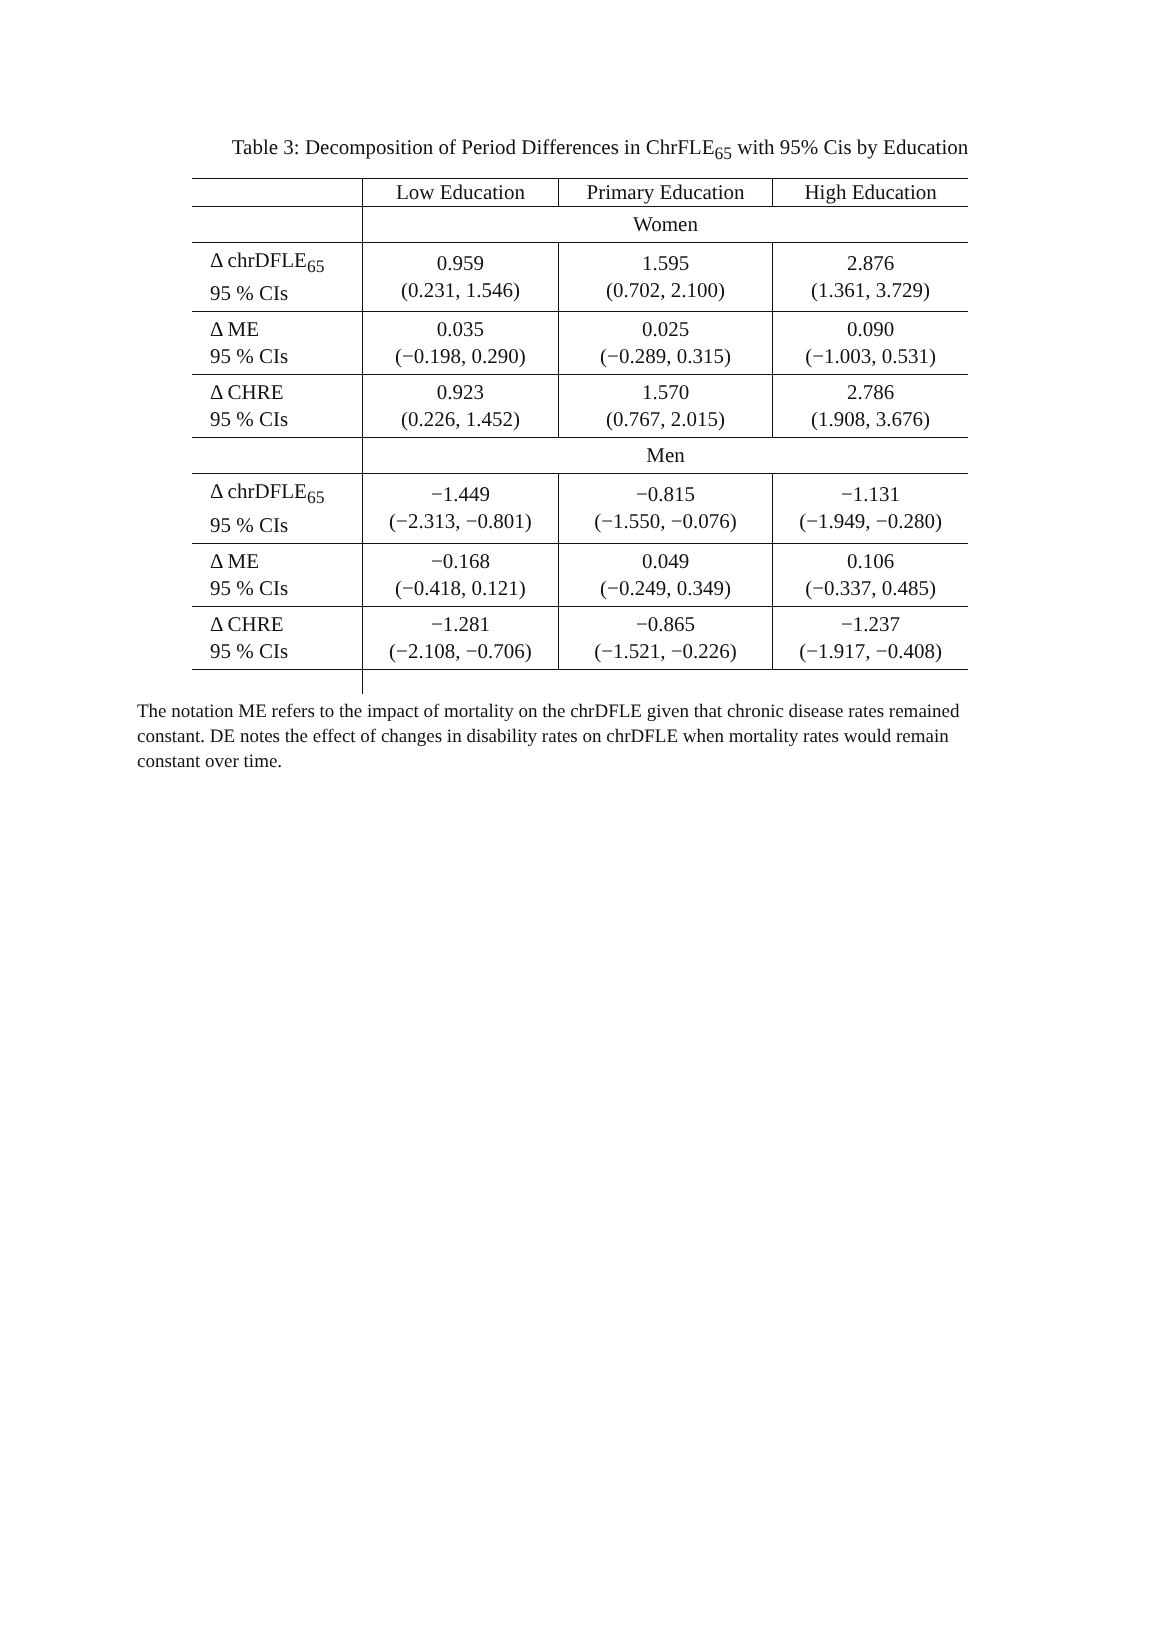Table 3: Decomposition of Period Differences in ChrFLE<sub>65</sub> with 95% Cis by Education
| | Low Education | Primary Education | High Education |
| | Women | | |
| Δ chrDFLE<sub>65</sub> 95 % CIs | 0.959 (0.231, 1.546) | 1.595 (0.702, 2.100) | 2.876 (1.361, 3.729) |
| Δ ME 95 % CIs | 0.035 (−0.198, 0.290) | 0.025 (−0.289, 0.315) | 0.090 (−1.003, 0.531) |
| Δ CHRE 95 % CIs | 0.923 (0.226, 1.452) | 1.570 (0.767, 2.015) | 2.786 (1.908, 3.676) |
| | Men | | |
| Δ chrDFLE<sub>65</sub> 95 % CIs | −1.449 (−2.313, −0.801) | −0.815 (−1.550, −0.076) | −1.131 (−1.949, −0.280) |
| Δ ME 95 % CIs | −0.168 (−0.418, 0.121) | 0.049 (−0.249, 0.349) | 0.106 (−0.337, 0.485) |
| Δ CHRE 95 % CIs | −1.281 (−2.108, −0.706) | −0.865 (−1.521, −0.226) | −1.237 (−1.917, −0.408) |
The notation ME refers to the impact of mortality on the chrDFLE given that chronic disease rates remained constant. DE notes the effect of changes in disability rates on chrDFLE when mortality rates would remain constant over time.